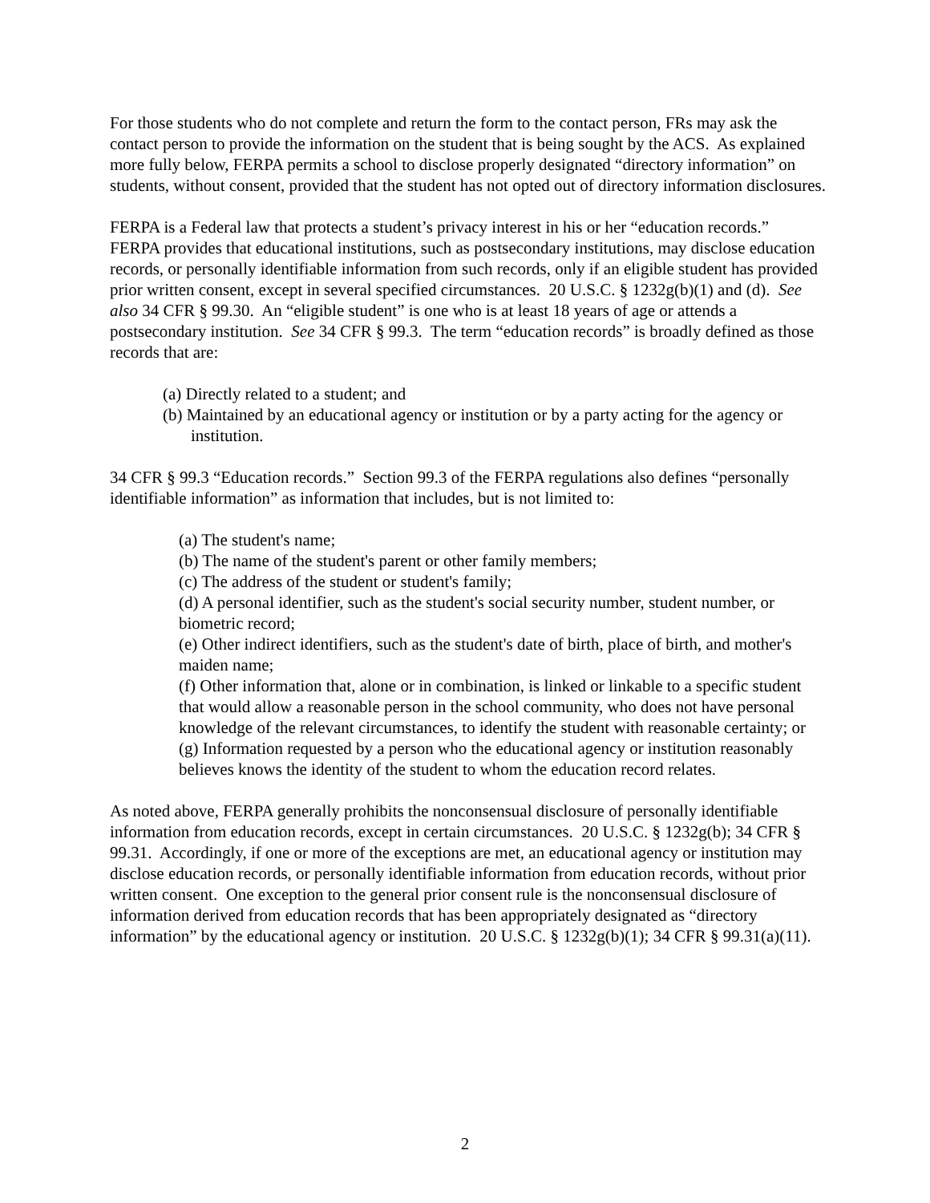For those students who do not complete and return the form to the contact person, FRs may ask the contact person to provide the information on the student that is being sought by the ACS. As explained more fully below, FERPA permits a school to disclose properly designated “directory information” on students, without consent, provided that the student has not opted out of directory information disclosures.
FERPA is a Federal law that protects a student’s privacy interest in his or her “education records.” FERPA provides that educational institutions, such as postsecondary institutions, may disclose education records, or personally identifiable information from such records, only if an eligible student has provided prior written consent, except in several specified circumstances. 20 U.S.C. § 1232g(b)(1) and (d). See also 34 CFR § 99.30. An “eligible student” is one who is at least 18 years of age or attends a postsecondary institution. See 34 CFR § 99.3. The term “education records” is broadly defined as those records that are:
(a) Directly related to a student; and
(b) Maintained by an educational agency or institution or by a party acting for the agency or institution.
34 CFR § 99.3 “Education records.” Section 99.3 of the FERPA regulations also defines “personally identifiable information” as information that includes, but is not limited to:
(a) The student's name;
(b) The name of the student's parent or other family members;
(c) The address of the student or student's family;
(d) A personal identifier, such as the student's social security number, student number, or biometric record;
(e) Other indirect identifiers, such as the student's date of birth, place of birth, and mother's maiden name;
(f) Other information that, alone or in combination, is linked or linkable to a specific student that would allow a reasonable person in the school community, who does not have personal knowledge of the relevant circumstances, to identify the student with reasonable certainty; or
(g) Information requested by a person who the educational agency or institution reasonably believes knows the identity of the student to whom the education record relates.
As noted above, FERPA generally prohibits the nonconsensual disclosure of personally identifiable information from education records, except in certain circumstances. 20 U.S.C. § 1232g(b); 34 CFR § 99.31. Accordingly, if one or more of the exceptions are met, an educational agency or institution may disclose education records, or personally identifiable information from education records, without prior written consent. One exception to the general prior consent rule is the nonconsensual disclosure of information derived from education records that has been appropriately designated as “directory information” by the educational agency or institution. 20 U.S.C. § 1232g(b)(1); 34 CFR § 99.31(a)(11).
2